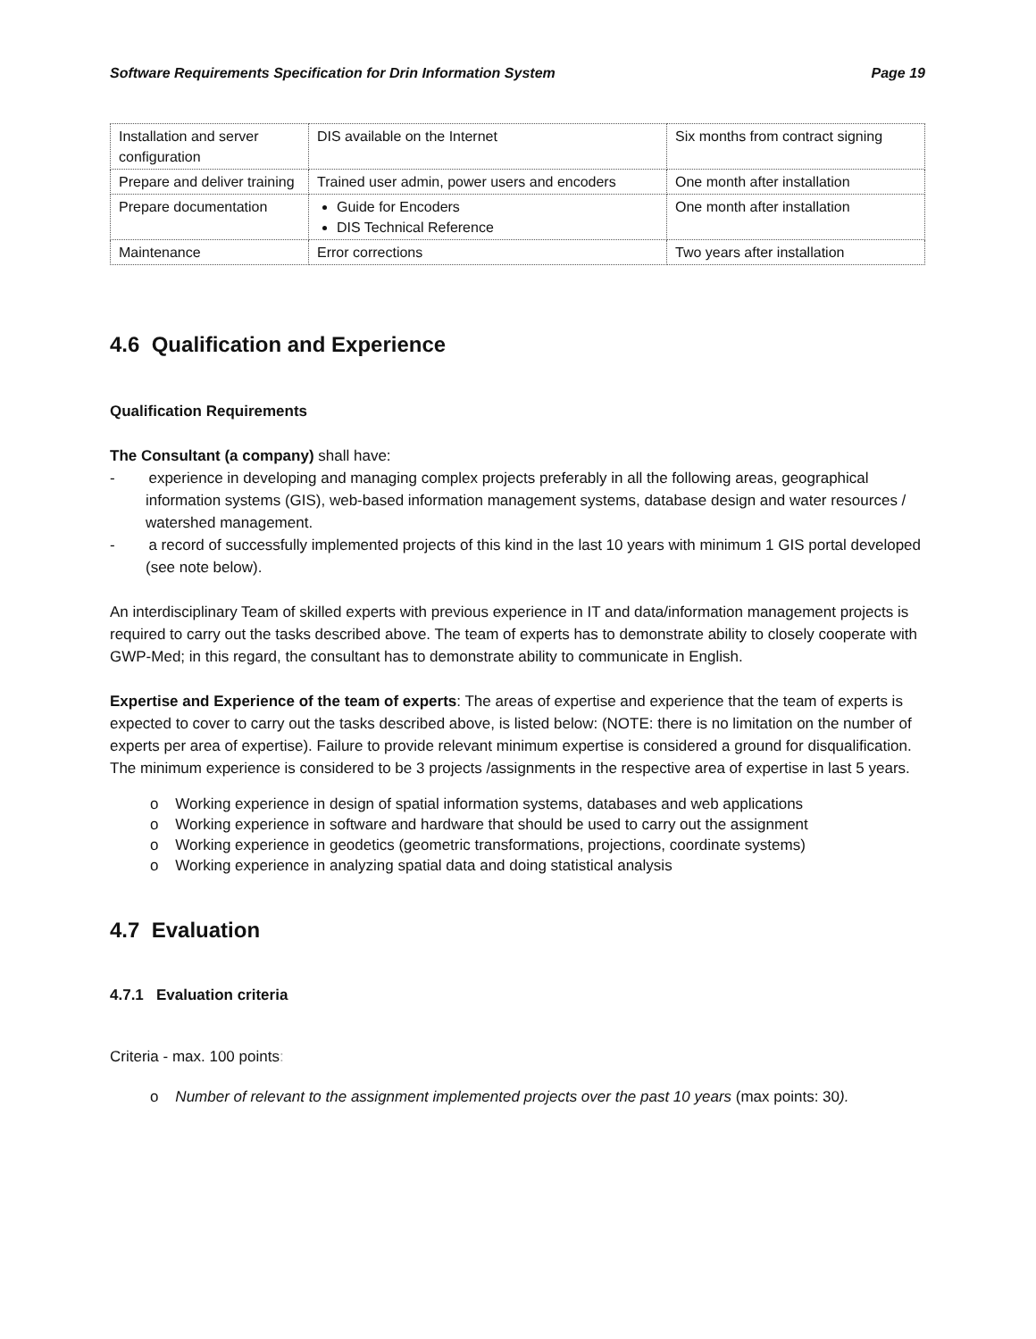Software Requirements Specification for Drin Information System Page 19
| Installation and server configuration | DIS available on the Internet | Six months from contract signing |
| Prepare and deliver training | Trained user admin, power users and encoders | One month after installation |
| Prepare documentation | Guide for Encoders DIS Technical Reference | One month after installation |
| Maintenance | Error corrections | Two years after installation |
4.6 Qualification and Experience
Qualification Requirements
The Consultant (a company) shall have:
- experience in developing and managing complex projects preferably in all the following areas, geographical information systems (GIS), web-based information management systems, database design and water resources / watershed management.
- a record of successfully implemented projects of this kind in the last 10 years with minimum 1 GIS portal developed (see note below).
An interdisciplinary Team of skilled experts with previous experience in IT and data/information management projects is required to carry out the tasks described above. The team of experts has to demonstrate ability to closely cooperate with GWP-Med; in this regard, the consultant has to demonstrate ability to communicate in English.
Expertise and Experience of the team of experts: The areas of expertise and experience that the team of experts is expected to cover to carry out the tasks described above, is listed below: (NOTE: there is no limitation on the number of experts per area of expertise). Failure to provide relevant minimum expertise is considered a ground for disqualification. The minimum experience is considered to be 3 projects /assignments in the respective area of expertise in last 5 years.
o Working experience in design of spatial information systems, databases and web applications
o Working experience in software and hardware that should be used to carry out the assignment
o Working experience in geodetics (geometric transformations, projections, coordinate systems)
o Working experience in analyzing spatial data and doing statistical analysis
4.7 Evaluation
4.7.1 Evaluation criteria
Criteria - max. 100 points:
o Number of relevant to the assignment implemented projects over the past 10 years (max points: 30).